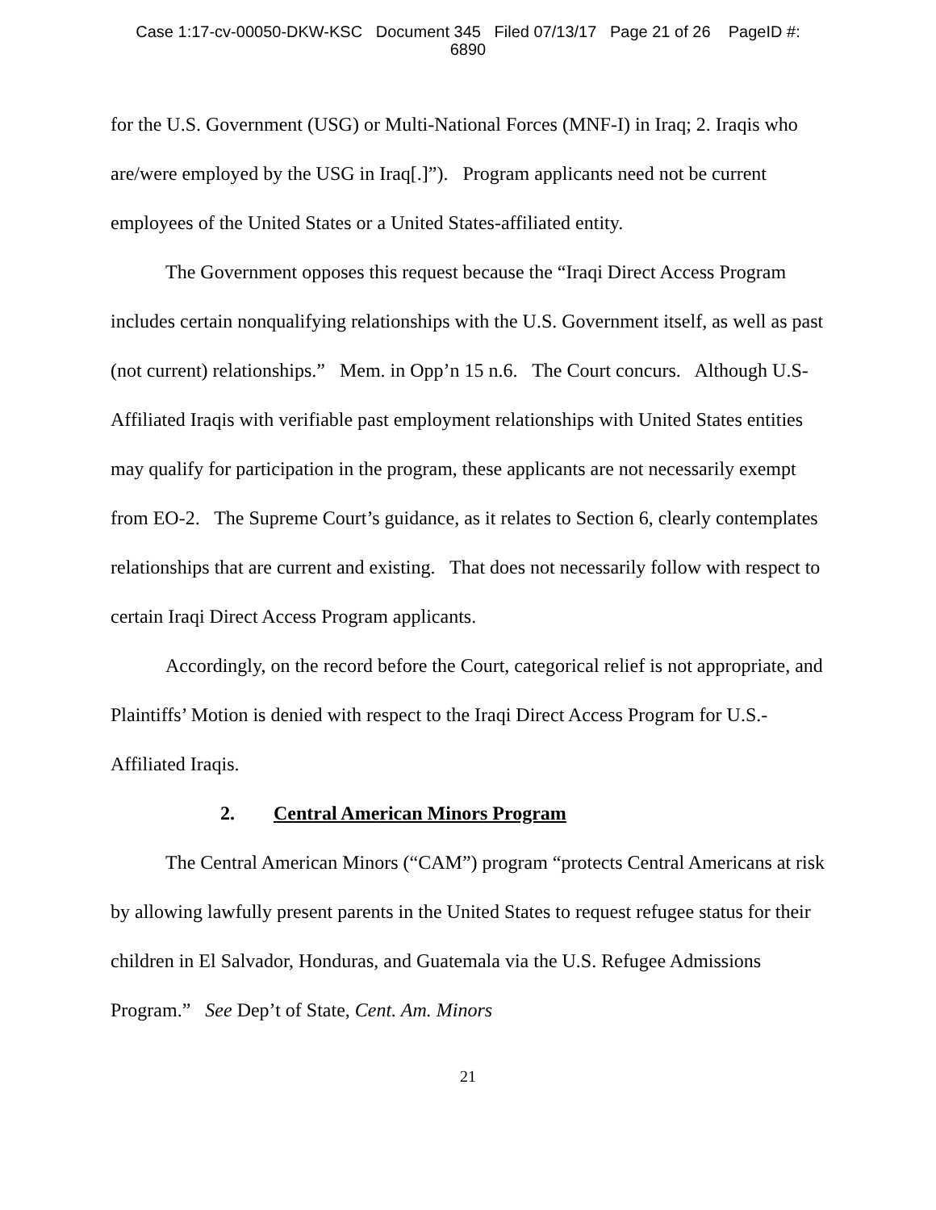Case 1:17-cv-00050-DKW-KSC Document 345 Filed 07/13/17 Page 21 of 26 PageID #:
6890
for the U.S. Government (USG) or Multi-National Forces (MNF-I) in Iraq; 2. Iraqis who are/were employed by the USG in Iraq[.]”). Program applicants need not be current employees of the United States or a United States-affiliated entity.
The Government opposes this request because the “Iraqi Direct Access Program includes certain nonqualifying relationships with the U.S. Government itself, as well as past (not current) relationships.” Mem. in Opp’n 15 n.6. The Court concurs. Although U.S-Affiliated Iraqis with verifiable past employment relationships with United States entities may qualify for participation in the program, these applicants are not necessarily exempt from EO-2. The Supreme Court’s guidance, as it relates to Section 6, clearly contemplates relationships that are current and existing. That does not necessarily follow with respect to certain Iraqi Direct Access Program applicants.
Accordingly, on the record before the Court, categorical relief is not appropriate, and Plaintiffs’ Motion is denied with respect to the Iraqi Direct Access Program for U.S.-Affiliated Iraqis.
2. Central American Minors Program
The Central American Minors (“CAM”) program “protects Central Americans at risk by allowing lawfully present parents in the United States to request refugee status for their children in El Salvador, Honduras, and Guatemala via the U.S. Refugee Admissions Program.” See Dep’t of State, Cent. Am. Minors
21